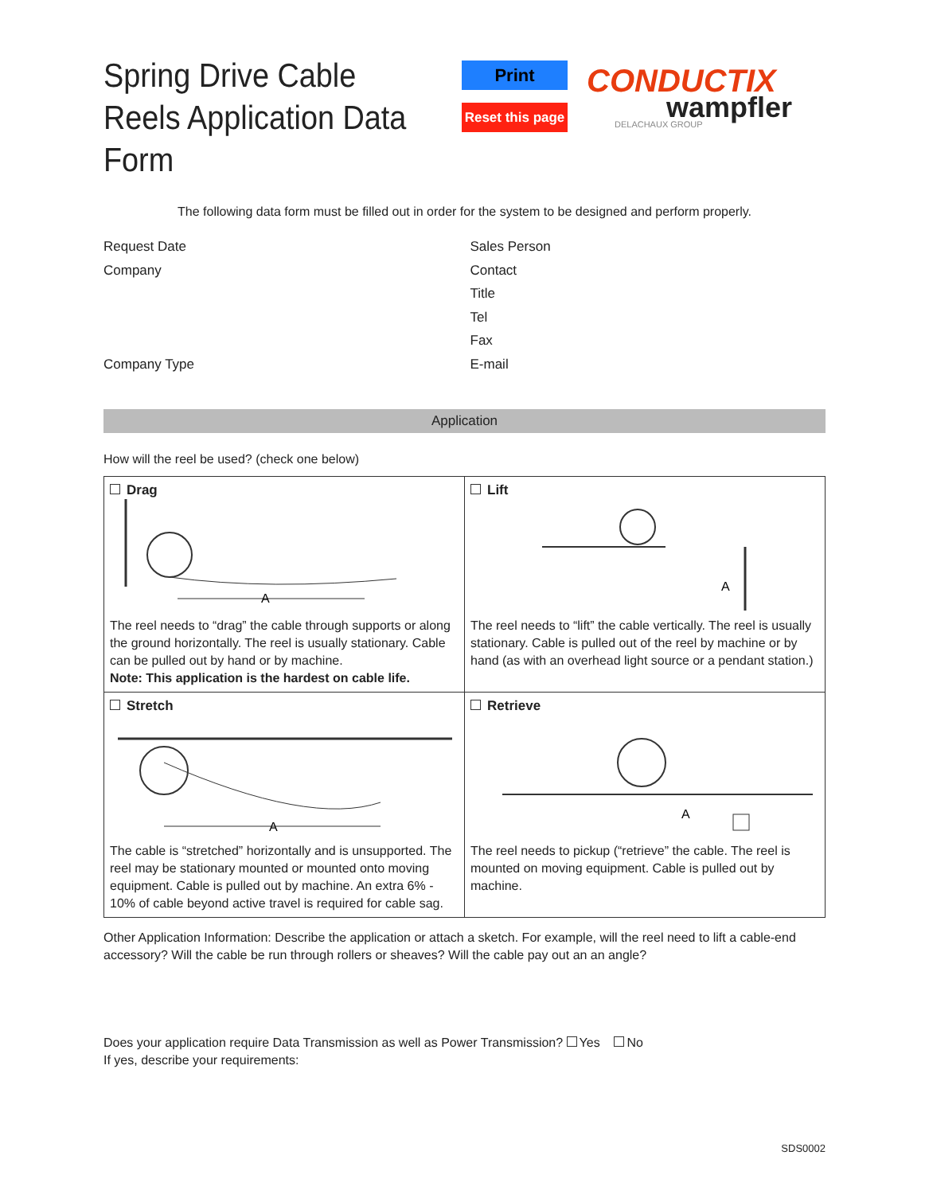Spring Drive Cable Reels Application Data Form
Print
Reset this page
CONDUCTIX
wampfler
DELACHAUX GROUP
The following data form must be filled out in order for the system to be designed and perform properly.
Request Date
Company
Company Type
Sales Person
Contact
Title
Tel
Fax
E-mail
Application
How will the reel be used? (check one below)
| Drag A The reel needs to “drag” the cable through supports or along the ground horizontally. The reel is usually stationary. Cable can be pulled out by hand or by machine. Note: This application is the hardest on cable life. | Lift A The reel needs to “lift” the cable vertically. The reel is usually stationary. Cable is pulled out of the reel by machine or by hand (as with an overhead light source or a pendant station.) |
| Stretch A The cable is “stretched” horizontally and is unsupported. The reel may be stationary mounted or mounted onto moving equipment. Cable is pulled out by machine. An extra 6% - 10% of cable beyond active travel is required for cable sag. | Retrieve A The reel needs to pickup (“retrieve” the cable. The reel is mounted on moving equipment. Cable is pulled out by machine. |
Other Application Information: Describe the application or attach a sketch. For example, will the reel need to lift a cable-end accessory? Will the cable be run through rollers or sheaves? Will the cable pay out an an angle?
Does your application require Data Transmission as well as Power Transmission? Yes No
If yes, describe your requirements:
SDS0002